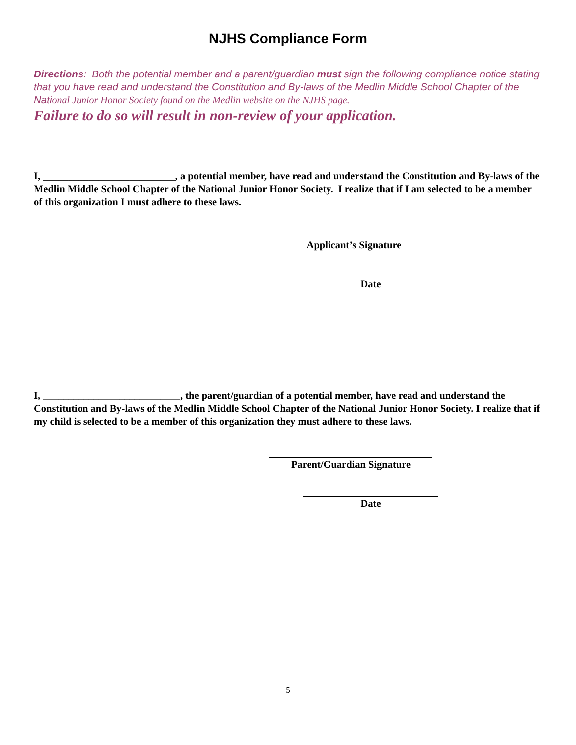NJHS Compliance Form
Directions: Both the potential member and a parent/guardian must sign the following compliance notice stating that you have read and understand the Constitution and By-laws of the Medlin Middle School Chapter of the National Junior Honor Society found on the Medlin website on the NJHS page.
Failure to do so will result in non-review of your application.
I, __________________________, a potential member, have read and understand the Constitution and By-laws of the Medlin Middle School Chapter of the National Junior Honor Society. I realize that if I am selected to be a member of this organization I must adhere to these laws.
Applicant’s Signature
Date
I, ___________________________, the parent/guardian of a potential member, have read and understand the Constitution and By-laws of the Medlin Middle School Chapter of the National Junior Honor Society. I realize that if my child is selected to be a member of this organization they must adhere to these laws.
Parent/Guardian Signature
Date
5